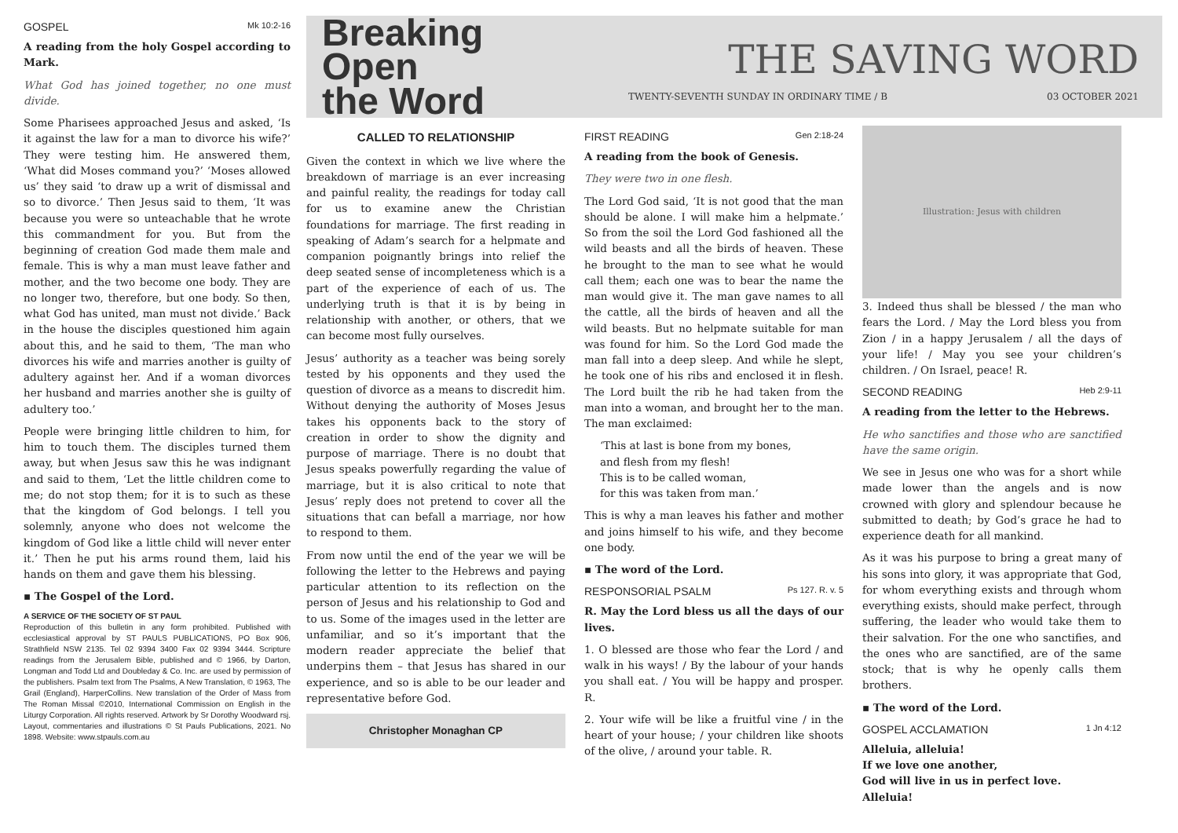GOSPEL Mk 10:2-16
A reading from the holy Gospel according to Mark.
What God has joined together, no one must divide.
Some Pharisees approached Jesus and asked, ‘Is it against the law for a man to divorce his wife?’ They were testing him. He answered them, ‘What did Moses command you?’ ‘Moses allowed us’ they said ‘to draw up a writ of dismissal and so to divorce.’ Then Jesus said to them, ‘It was because you were so unteachable that he wrote this commandment for you. But from the beginning of creation God made them male and female. This is why a man must leave father and mother, and the two become one body. They are no longer two, therefore, but one body. So then, what God has united, man must not divide.’ Back in the house the disciples questioned him again about this, and he said to them, ‘The man who divorces his wife and marries another is guilty of adultery against her. And if a woman divorces her husband and marries another she is guilty of adultery too.’
People were bringing little children to him, for him to touch them. The disciples turned them away, but when Jesus saw this he was indignant and said to them, ‘Let the little children come to me; do not stop them; for it is to such as these that the kingdom of God belongs. I tell you solemnly, anyone who does not welcome the kingdom of God like a little child will never enter it.’ Then he put his arms round them, laid his hands on them and gave them his blessing.
▪ The Gospel of the Lord.
A SERVICE OF THE SOCIETY OF ST PAUL
Reproduction of this bulletin in any form prohibited. Published with ecclesiastical approval by ST PAULS PUBLICATIONS, PO Box 906, Strathfield NSW 2135. Tel 02 9394 3400 Fax 02 9394 3444. Scripture readings from the Jerusalem Bible, published and © 1966, by Darton, Longman and Todd Ltd and Doubleday & Co. Inc. are used by permission of the publishers. Psalm text from The Psalms, A New Translation, © 1963, The Grail (England), HarperCollins. New translation of the Order of Mass from The Roman Missal ©2010, International Commission on English in the Liturgy Corporation. All rights reserved. Artwork by Sr Dorothy Woodward rsj. Layout, commentaries and illustrations © St Pauls Publications, 2021. No 1898. Website: www.stpauls.com.au
Breaking Open
the Word
THE SAVING WORD
TWENTY-SEVENTH SUNDAY IN ORDINARY TIME / B 03 OCTOBER 2021
CALLED TO RELATIONSHIP
Given the context in which we live where the breakdown of marriage is an ever increasing and painful reality, the readings for today call for us to examine anew the Christian foundations for marriage. The first reading in speaking of Adam’s search for a helpmate and companion poignantly brings into relief the deep seated sense of incompleteness which is a part of the experience of each of us. The underlying truth is that it is by being in relationship with another, or others, that we can become most fully ourselves.
Jesus’ authority as a teacher was being sorely tested by his opponents and they used the question of divorce as a means to discredit him. Without denying the authority of Moses Jesus takes his opponents back to the story of creation in order to show the dignity and purpose of marriage. There is no doubt that Jesus speaks powerfully regarding the value of marriage, but it is also critical to note that Jesus’ reply does not pretend to cover all the situations that can befall a marriage, nor how to respond to them.
From now until the end of the year we will be following the letter to the Hebrews and paying particular attention to its reflection on the person of Jesus and his relationship to God and to us. Some of the images used in the letter are unfamiliar, and so it’s important that the modern reader appreciate the belief that underpins them – that Jesus has shared in our experience, and so is able to be our leader and representative before God.
Christopher Monaghan CP
FIRST READING Gen 2:18-24
A reading from the book of Genesis.
They were two in one flesh.
The Lord God said, ‘It is not good that the man should be alone. I will make him a helpmate.’ So from the soil the Lord God fashioned all the wild beasts and all the birds of heaven. These he brought to the man to see what he would call them; each one was to bear the name the man would give it. The man gave names to all the cattle, all the birds of heaven and all the wild beasts. But no helpmate suitable for man was found for him. So the Lord God made the man fall into a deep sleep. And while he slept, he took one of his ribs and enclosed it in flesh. The Lord built the rib he had taken from the man into a woman, and brought her to the man. The man exclaimed:
‘This at last is bone from my bones,
and flesh from my flesh!
This is to be called woman,
for this was taken from man.’
This is why a man leaves his father and mother and joins himself to his wife, and they become one body.
▪ The word of the Lord.
RESPONSORIAL PSALM Ps 127. R. v. 5
R. May the Lord bless us all the days of our lives.
1. O blessed are those who fear the Lord / and walk in his ways! / By the labour of your hands you shall eat. / You will be happy and prosper. R.
2. Your wife will be like a fruitful vine / in the heart of your house; / your children like shoots of the olive, / around your table. R.
Illustration: Jesus with children
3. Indeed thus shall be blessed / the man who fears the Lord. / May the Lord bless you from Zion / in a happy Jerusalem / all the days of your life! / May you see your children’s children. / On Israel, peace! R.
SECOND READING Heb 2:9-11
A reading from the letter to the Hebrews.
He who sanctifies and those who are sanctified have the same origin.
We see in Jesus one who was for a short while made lower than the angels and is now crowned with glory and splendour because he submitted to death; by God’s grace he had to experience death for all mankind.
As it was his purpose to bring a great many of his sons into glory, it was appropriate that God, for whom everything exists and through whom everything exists, should make perfect, through suffering, the leader who would take them to their salvation. For the one who sanctifies, and the ones who are sanctified, are of the same stock; that is why he openly calls them brothers.
▪ The word of the Lord.
GOSPEL ACCLAMATION 1 Jn 4:12
Alleluia, alleluia!
If we love one another,
God will live in us in perfect love.
Alleluia!